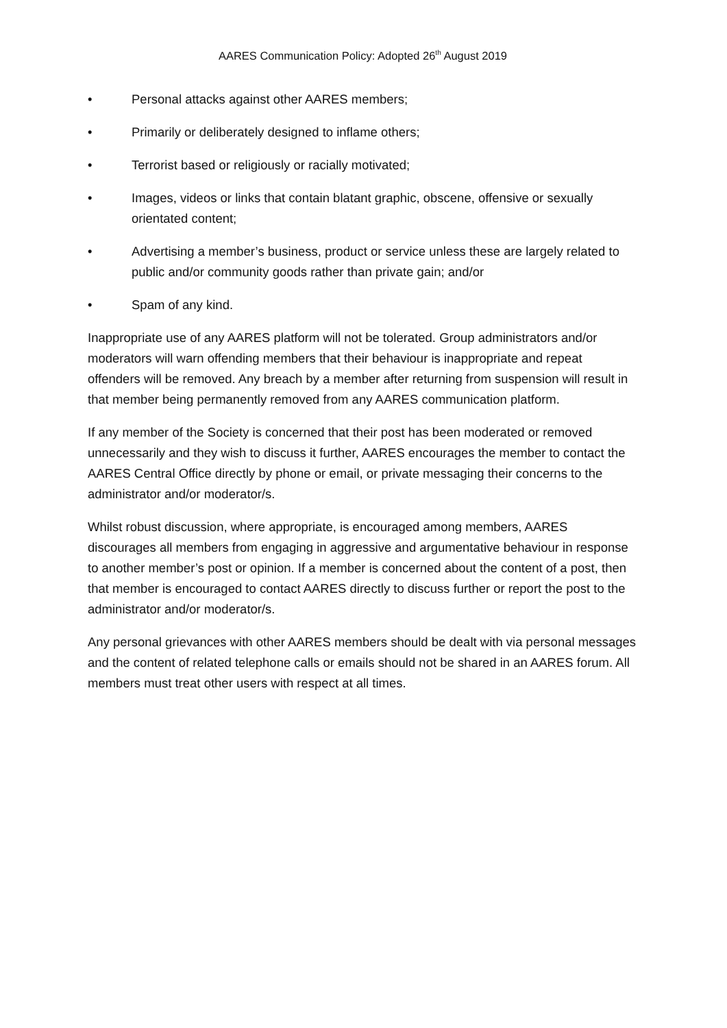AARES Communication Policy: Adopted 26<sup>th</sup> August 2019
• Personal attacks against other AARES members;
• Primarily or deliberately designed to inflame others;
• Terrorist based or religiously or racially motivated;
• Images, videos or links that contain blatant graphic, obscene, offensive or sexually orientated content;
• Advertising a member’s business, product or service unless these are largely related to public and/or community goods rather than private gain; and/or
• Spam of any kind.
Inappropriate use of any AARES platform will not be tolerated. Group administrators and/or moderators will warn offending members that their behaviour is inappropriate and repeat offenders will be removed. Any breach by a member after returning from suspension will result in that member being permanently removed from any AARES communication platform.
If any member of the Society is concerned that their post has been moderated or removed unnecessarily and they wish to discuss it further, AARES encourages the member to contact the AARES Central Office directly by phone or email, or private messaging their concerns to the administrator and/or moderator/s.
Whilst robust discussion, where appropriate, is encouraged among members, AARES discourages all members from engaging in aggressive and argumentative behaviour in response to another member’s post or opinion. If a member is concerned about the content of a post, then that member is encouraged to contact AARES directly to discuss further or report the post to the administrator and/or moderator/s.
Any personal grievances with other AARES members should be dealt with via personal messages and the content of related telephone calls or emails should not be shared in an AARES forum. All members must treat other users with respect at all times.